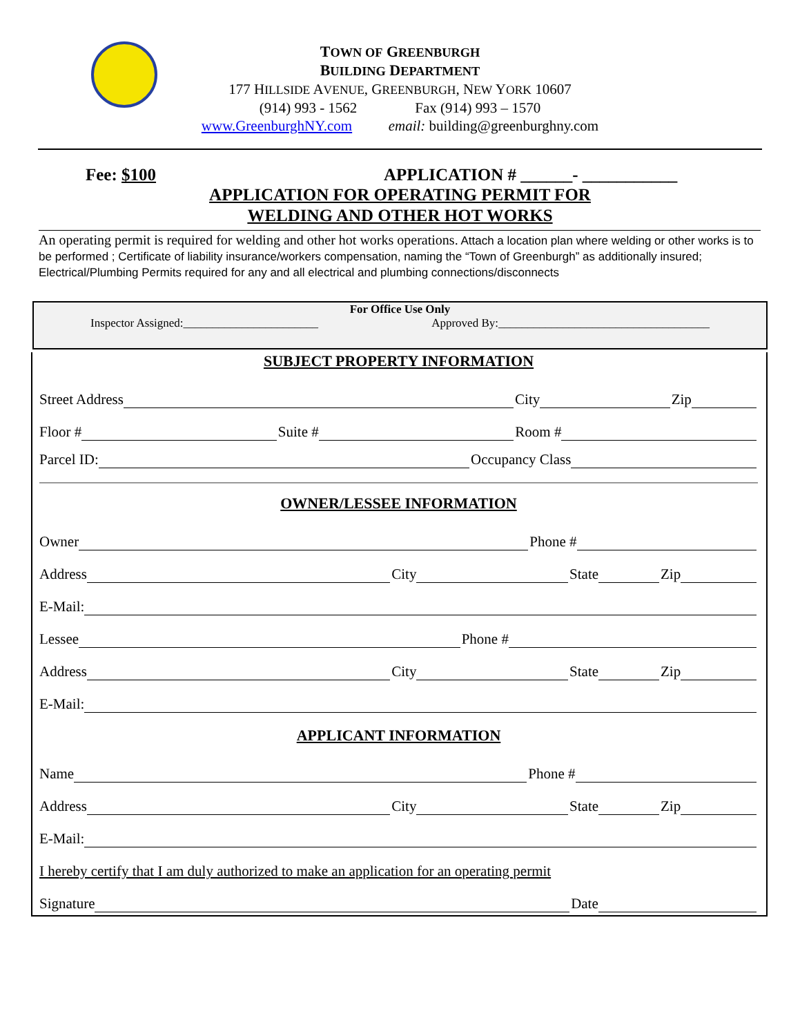TOWN OF GREENBURGH
BUILDING DEPARTMENT
177 HILLSIDE AVENUE, GREENBURGH, NEW YORK 10607
(914) 993 - 1562 Fax (914) 993 – 1570
www.GreenburghNY.com email: building@greenburghny.com
Fee: $100 APPLICATION # ______- ___________
APPLICATION FOR OPERATING PERMIT FOR
WELDING AND OTHER HOT WORKS
An operating permit is required for welding and other hot works operations. Attach a location plan where welding or other works is to be performed ; Certificate of liability insurance/workers compensation, naming the “Town of Greenburgh” as additionally insured; Electrical/Plumbing Permits required for any and all electrical and plumbing connections/disconnects
For Office Use Only
Inspector Assigned:_______________________ Approved By:____________________________________
SUBJECT PROPERTY INFORMATION
Street Address
City
Zip
Floor #
Suite #
Room #
Parcel ID:
Occupancy Class
OWNER/LESSEE INFORMATION
Owner
Phone #
Address
City
State
Zip
E-Mail:
Lessee
Phone #
Address
City
State
Zip
E-Mail:
APPLICANT INFORMATION
Name
Phone #
Address
City
State
Zip
E-Mail:
I hereby certify that I am duly authorized to make an application for an operating permit
Signature
Date